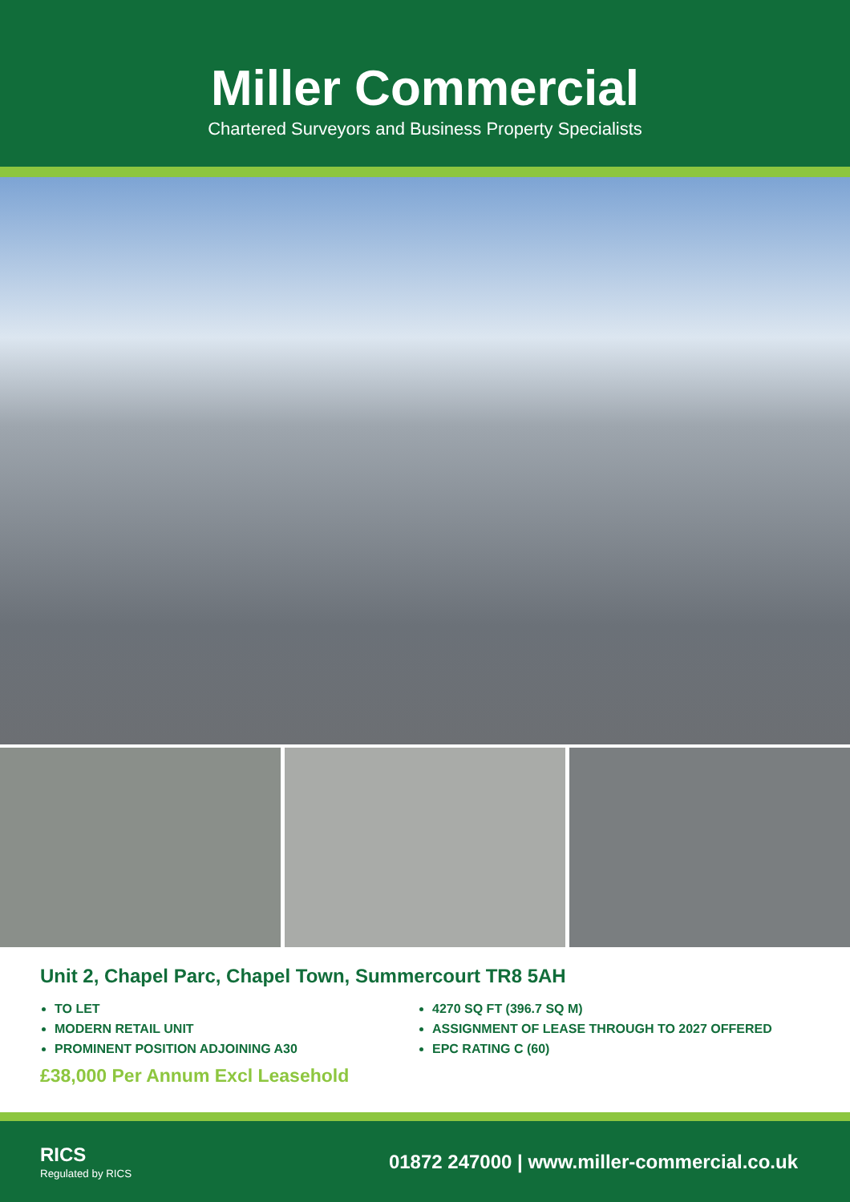Miller Commercial
Chartered Surveyors and Business Property Specialists
Unit 2, Chapel Parc, Chapel Town, Summercourt TR8 5AH
TO LET
MODERN RETAIL UNIT
PROMINENT POSITION ADJOINING A30
£38,000 Per Annum Excl Leasehold
4270 SQ FT (396.7 SQ M)
ASSIGNMENT OF LEASE THROUGH TO 2027 OFFERED
EPC RATING C (60)
RICS
Regulated by RICS
01872 247000 | www.miller-commercial.co.uk